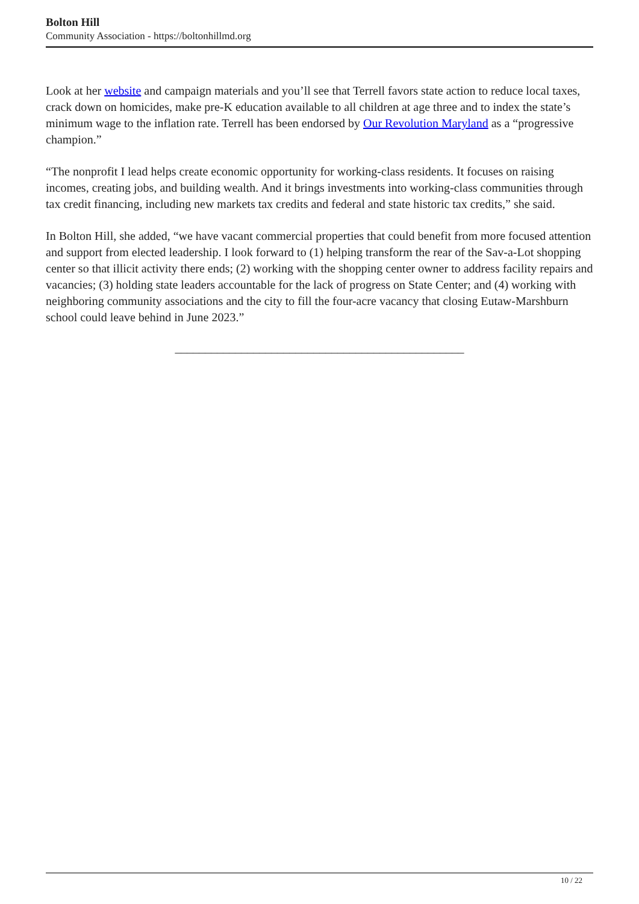Bolton Hill
Community Association - https://boltonhillmd.org
Look at her website and campaign materials and you’ll see that Terrell favors state action to reduce local taxes, crack down on homicides, make pre-K education available to all children at age three and to index the state’s minimum wage to the inflation rate. Terrell has been endorsed by Our Revolution Maryland as a “progressive champion.”
“The nonprofit I lead helps create economic opportunity for working-class residents. It focuses on raising incomes, creating jobs, and building wealth. And it brings investments into working-class communities through tax credit financing, including new markets tax credits and federal and state historic tax credits,” she said.
In Bolton Hill, she added, “we have vacant commercial properties that could benefit from more focused attention and support from elected leadership. I look forward to (1) helping transform the rear of the Sav-a-Lot shopping center so that illicit activity there ends; (2) working with the shopping center owner to address facility repairs and vacancies; (3) holding state leaders accountable for the lack of progress on State Center; and (4) working with neighboring community associations and the city to fill the four-acre vacancy that closing Eutaw-Marshburn school could leave behind in June 2023.”
________________________________________________
10 / 22